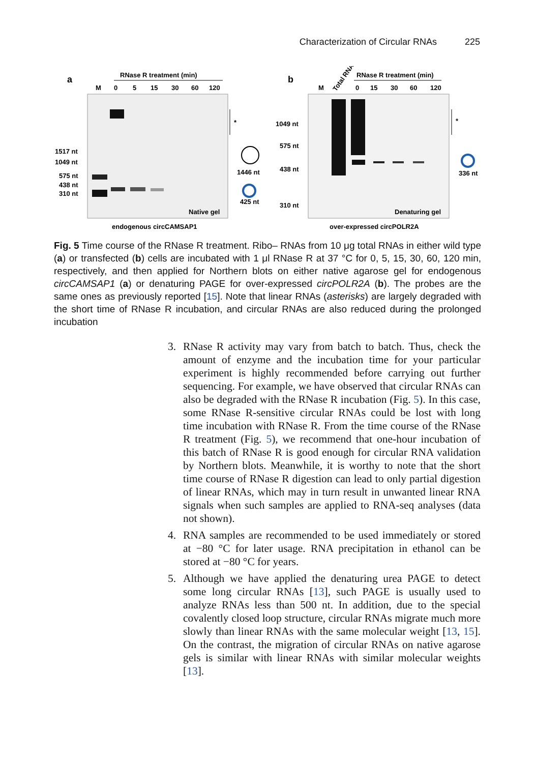Characterization of Circular RNAs 225
a
RNase R treatment (min)
M
0
5
15
30
60
120
1517 nt
1049 nt
575 nt
438 nt
310 nt
Native gel
*
1446 nt
425 nt
endogenous circCAMSAP1
b
RNase R treatment (min)
M
0
15
30
60
120
Total RNA
1049 nt
575 nt
438 nt
310 nt
Denaturing gel
*
336 nt
over-expressed circPOLR2A
Fig. 5 Time course of the RNase R treatment. Ribo– RNAs from 10 μg total RNAs in either wild type (a) or transfected (b) cells are incubated with 1 μl RNase R at 37 °C for 0, 5, 15, 30, 60, 120 min, respectively, and then applied for Northern blots on either native agarose gel for endogenous circCAMSAP1 (a) or denaturing PAGE for over-expressed circPOLR2A (b). The probes are the same ones as previously reported [15]. Note that linear RNAs (asterisks) are largely degraded with the short time of RNase R incubation, and circular RNAs are also reduced during the prolonged incubation
3. RNase R activity may vary from batch to batch. Thus, check the amount of enzyme and the incubation time for your particular experiment is highly recommended before carrying out further sequencing. For example, we have observed that circular RNAs can also be degraded with the RNase R incubation (Fig. 5). In this case, some RNase R-sensitive circular RNAs could be lost with long time incubation with RNase R. From the time course of the RNase R treatment (Fig. 5), we recommend that one-hour incubation of this batch of RNase R is good enough for circular RNA validation by Northern blots. Meanwhile, it is worthy to note that the short time course of RNase R digestion can lead to only partial digestion of linear RNAs, which may in turn result in unwanted linear RNA signals when such samples are applied to RNA-seq analyses (data not shown).
4. RNA samples are recommended to be used immediately or stored at −80 °C for later usage. RNA precipitation in ethanol can be stored at −80 °C for years.
5. Although we have applied the denaturing urea PAGE to detect some long circular RNAs [13], such PAGE is usually used to analyze RNAs less than 500 nt. In addition, due to the special covalently closed loop structure, circular RNAs migrate much more slowly than linear RNAs with the same molecular weight [13, 15]. On the contrast, the migration of circular RNAs on native agarose gels is similar with linear RNAs with similar molecular weights [13].